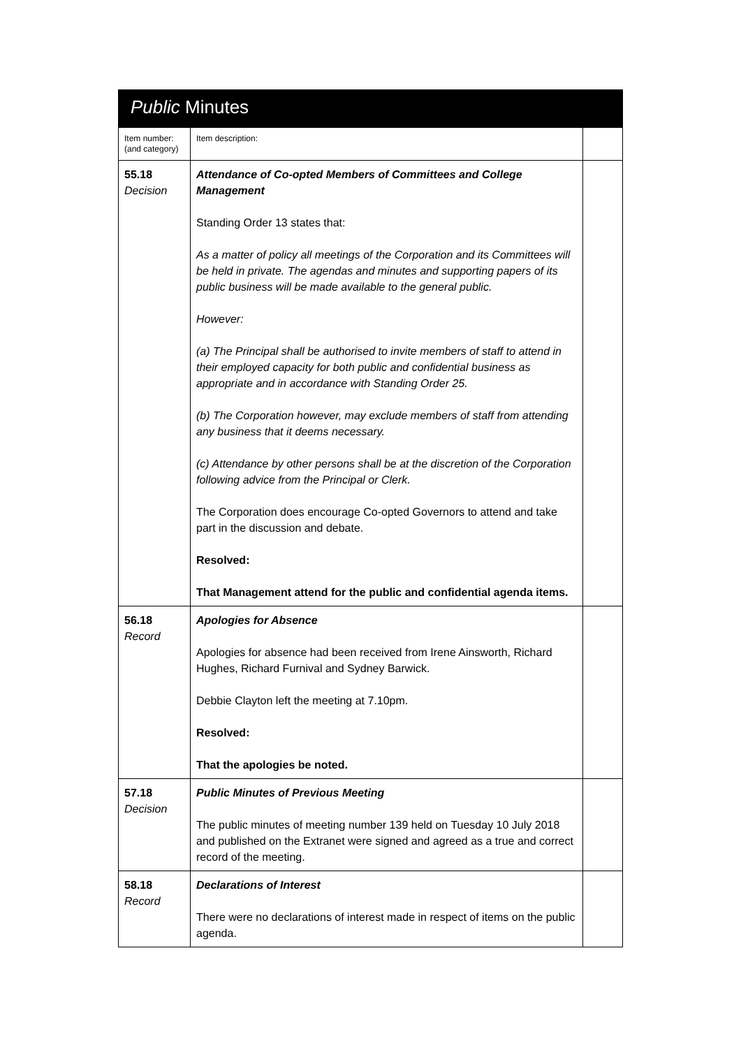Public Minutes
| Item number: (and category) | Item description: | |
| 55.18 Decision | Attendance of Co-opted Members of Committees and College Management Standing Order 13 states that: As a matter of policy all meetings of the Corporation and its Committees will be held in private. The agendas and minutes and supporting papers of its public business will be made available to the general public. However: (a) The Principal shall be authorised to invite members of staff to attend in their employed capacity for both public and confidential business as appropriate and in accordance with Standing Order 25. (b) The Corporation however, may exclude members of staff from attending any business that it deems necessary. (c) Attendance by other persons shall be at the discretion of the Corporation following advice from the Principal or Clerk. The Corporation does encourage Co-opted Governors to attend and take part in the discussion and debate. Resolved: That Management attend for the public and confidential agenda items. | |
| 56.18 Record | Apologies for Absence Apologies for absence had been received from Irene Ainsworth, Richard Hughes, Richard Furnival and Sydney Barwick. Debbie Clayton left the meeting at 7.10pm. Resolved: That the apologies be noted. | |
| 57.18 Decision | Public Minutes of Previous Meeting The public minutes of meeting number 139 held on Tuesday 10 July 2018 and published on the Extranet were signed and agreed as a true and correct record of the meeting. | |
| 58.18 Record | Declarations of Interest There were no declarations of interest made in respect of items on the public agenda. | |